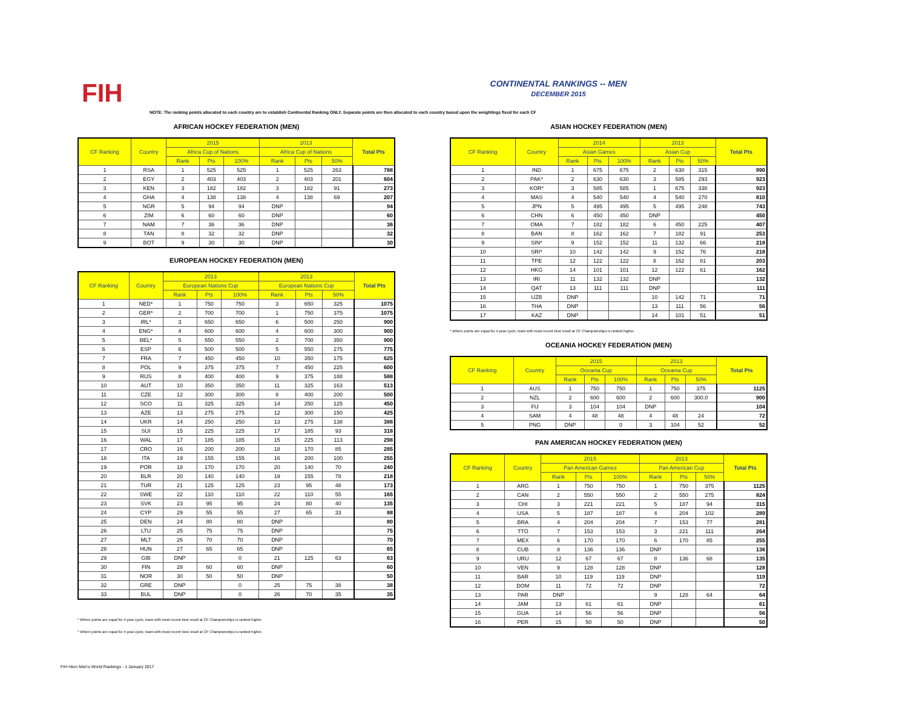FIH
CONTINENTAL RANKINGS -- MEN
DECEMBER 2015
NOTE: The ranking points allocated to each country are to establish Continental Ranking ONLY. Separate points are then allocated to each country based upon the weightings fixed for each CF
AFRICAN HOCKEY FEDERATION (MEN)
| CF Ranking | Country | 2015 | | | 2013 | | | Total Pts |
| --- | --- | --- | --- | --- | --- | --- | --- | --- |
| | | Africa Cup of Nations | | | Africa Cup of Nations | | | |
| | | Rank | Pts | 100% | Rank | Pts | 50% | |
| 1 | RSA | 1 | 525 | 525 | 1 | 525 | 263 | 788 |
| 2 | EGY | 2 | 403 | 403 | 2 | 403 | 201 | 604 |
| 3 | KEN | 3 | 182 | 182 | 3 | 182 | 91 | 273 |
| 4 | GHA | 4 | 138 | 138 | 4 | 138 | 69 | 207 |
| 5 | NGR | 5 | 94 | 94 | DNP | | | 94 |
| 6 | ZIM | 6 | 60 | 60 | DNP | | | 60 |
| 7 | NAM | 7 | 36 | 36 | DNP | | | 36 |
| 8 | TAN | 8 | 32 | 32 | DNP | | | 32 |
| 9 | BOT | 9 | 30 | 30 | DNP | | | 30 |
EUROPEAN HOCKEY FEDERATION (MEN)
| CF Ranking | Country | 2013 | | | 2013 | | | Total Pts |
| --- | --- | --- | --- | --- | --- | --- | --- | --- |
| | | European Nations Cup | | | European Nations Cup | | | |
| | | Rank | Pts | 100% | Rank | Pts | 50% | |
| 1 | NED* | 1 | 750 | 750 | 3 | 650 | 325 | 1075 |
| 2 | GER* | 2 | 700 | 700 | 1 | 750 | 375 | 1075 |
| 3 | IRL* | 3 | 650 | 650 | 6 | 500 | 250 | 900 |
| 4 | ENG* | 4 | 600 | 600 | 4 | 600 | 300 | 900 |
| 5 | BEL* | 5 | 550 | 550 | 2 | 700 | 350 | 900 |
| 6 | ESP | 6 | 500 | 500 | 5 | 550 | 275 | 775 |
| 7 | FRA | 7 | 450 | 450 | 10 | 350 | 175 | 625 |
| 8 | POL | 9 | 375 | 375 | 7 | 450 | 225 | 600 |
| 9 | RUS | 8 | 400 | 400 | 9 | 375 | 188 | 588 |
| 10 | AUT | 10 | 350 | 350 | 11 | 325 | 163 | 513 |
| 11 | CZE | 12 | 300 | 300 | 8 | 400 | 200 | 500 |
| 12 | SCO | 11 | 325 | 325 | 14 | 250 | 125 | 450 |
| 13 | AZE | 13 | 275 | 275 | 12 | 300 | 150 | 425 |
| 14 | UKR | 14 | 250 | 250 | 13 | 275 | 138 | 388 |
| 15 | SUI | 15 | 225 | 225 | 17 | 185 | 93 | 318 |
| 16 | WAL | 17 | 185 | 185 | 15 | 225 | 113 | 298 |
| 17 | CRO | 16 | 200 | 200 | 18 | 170 | 85 | 285 |
| 18 | ITA | 19 | 155 | 155 | 16 | 200 | 100 | 255 |
| 19 | POR | 18 | 170 | 170 | 20 | 140 | 70 | 240 |
| 20 | BLR | 20 | 140 | 140 | 19 | 155 | 78 | 218 |
| 21 | TUR | 21 | 125 | 125 | 23 | 95 | 48 | 173 |
| 22 | SWE | 22 | 110 | 110 | 22 | 110 | 55 | 165 |
| 23 | SVK | 23 | 95 | 95 | 24 | 80 | 40 | 135 |
| 24 | CYP | 29 | 55 | 55 | 27 | 65 | 33 | 88 |
| 25 | DEN | 24 | 80 | 80 | DNP | | | 80 |
| 26 | LTU | 25 | 75 | 75 | DNP | | | 75 |
| 27 | MLT | 26 | 70 | 70 | DNP | | | 70 |
| 28 | HUN | 27 | 65 | 65 | DNP | | | 65 |
| 29 | GIB | DNP | | 0 | 21 | 125 | 63 | 63 |
| 30 | FIN | 28 | 60 | 60 | DNP | | | 60 |
| 31 | NOR | 30 | 50 | 50 | DNP | | | 50 |
| 32 | GRE | DNP | | 0 | 25 | 75 | 38 | 38 |
| 33 | BUL | DNP | | 0 | 26 | 70 | 35 | 35 |
* Where points are equal for 4-year cycle, team with most recent best result at CF Championships is ranked higher.
* Where points are equal for 4-year cycle, team with most recent best result at CF Championships is ranked higher.
ASIAN HOCKEY FEDERATION (MEN)
| CF Ranking | Country | 2014 | | | 2013 | | | Total Pts |
| --- | --- | --- | --- | --- | --- | --- | --- | --- |
| | | Asian Games | | | Asian Cup | | | |
| | | Rank | Pts | 100% | Rank | Pts | 50% | |
| 1 | IND | 1 | 675 | 675 | 2 | 630 | 315 | 990 |
| 2 | PAK* | 2 | 630 | 630 | 3 | 585 | 293 | 923 |
| 3 | KOR* | 3 | 585 | 585 | 1 | 675 | 338 | 923 |
| 4 | MAS | 4 | 540 | 540 | 4 | 540 | 270 | 810 |
| 5 | JPN | 5 | 495 | 495 | 5 | 495 | 248 | 743 |
| 6 | CHN | 6 | 450 | 450 | DNP | | | 450 |
| 7 | OMA | 7 | 182 | 182 | 6 | 450 | 225 | 407 |
| 8 | BAN | 8 | 162 | 162 | 7 | 182 | 91 | 253 |
| 9 | SIN* | 9 | 152 | 152 | 11 | 132 | 66 | 218 |
| 10 | SRI* | 10 | 142 | 142 | 9 | 152 | 76 | 218 |
| 11 | TPE | 12 | 122 | 122 | 8 | 162 | 81 | 203 |
| 12 | HKG | 14 | 101 | 101 | 12 | 122 | 61 | 162 |
| 13 | IRI | 11 | 132 | 132 | DNP | | | 132 |
| 14 | QAT | 13 | 111 | 111 | DNP | | | 111 |
| 15 | UZB | DNP | | | 10 | 142 | 71 | 71 |
| 16 | THA | DNP | | | 13 | 111 | 56 | 56 |
| 17 | KAZ | DNP | | | 14 | 101 | 51 | 51 |
* Where points are equal for 4-year cycle, team with most recent best result at CF Championships is ranked higher.
OCEANIA HOCKEY FEDERATION (MEN)
| CF Ranking | Country | 2015 | | | 2013 | | | Total Pts |
| --- | --- | --- | --- | --- | --- | --- | --- | --- |
| | | Oceania Cup | | | Oceania Cup | | | |
| | | Rank | Pts | 100% | Rank | Pts | 50% | |
| 1 | AUS | 1 | 750 | 750 | 1 | 750 | 375 | 1125 |
| 2 | NZL | 2 | 600 | 600 | 2 | 600 | 300.0 | 900 |
| 3 | FIJ | 3 | 104 | 104 | DNP | | | 104 |
| 4 | SAM | 4 | 48 | 48 | 4 | 48 | 24 | 72 |
| 5 | PNG | DNP | | 0 | 3 | 104 | 52 | 52 |
PAN AMERICAN HOCKEY FEDERATION (MEN)
| CF Ranking | Country | 2015 | | | 2013 | | | Total Pts |
| --- | --- | --- | --- | --- | --- | --- | --- | --- |
| | | Pan American Games | | | Pan American Cup | | | |
| | | Rank | Pts | 100% | Rank | Pts | 50% | |
| 1 | ARG | 1 | 750 | 750 | 1 | 750 | 375 | 1125 |
| 2 | CAN | 2 | 550 | 550 | 2 | 550 | 275 | 824 |
| 3 | CHI | 3 | 221 | 221 | 5 | 187 | 94 | 315 |
| 4 | USA | 5 | 187 | 187 | 4 | 204 | 102 | 289 |
| 5 | BRA | 4 | 204 | 204 | 7 | 153 | 77 | 281 |
| 6 | TTO | 7 | 153 | 153 | 3 | 221 | 111 | 264 |
| 7 | MEX | 6 | 170 | 170 | 6 | 170 | 85 | 255 |
| 8 | CUB | 8 | 136 | 136 | DNP | | | 136 |
| 9 | URU | 12 | 67 | 67 | 8 | 136 | 68 | 135 |
| 10 | VEN | 9 | 128 | 128 | DNP | | | 128 |
| 11 | BAR | 10 | 119 | 119 | DNP | | | 119 |
| 12 | DOM | 11 | 72 | 72 | DNP | | | 72 |
| 13 | PAR | DNP | | | 9 | 128 | 64 | 64 |
| 14 | JAM | 13 | 61 | 61 | DNP | | | 61 |
| 15 | GUA | 14 | 56 | 56 | DNP | | | 56 |
| 16 | PER | 15 | 50 | 50 | DNP | | | 50 |
FIH Hero Men's World Rankings - 1 January 2017